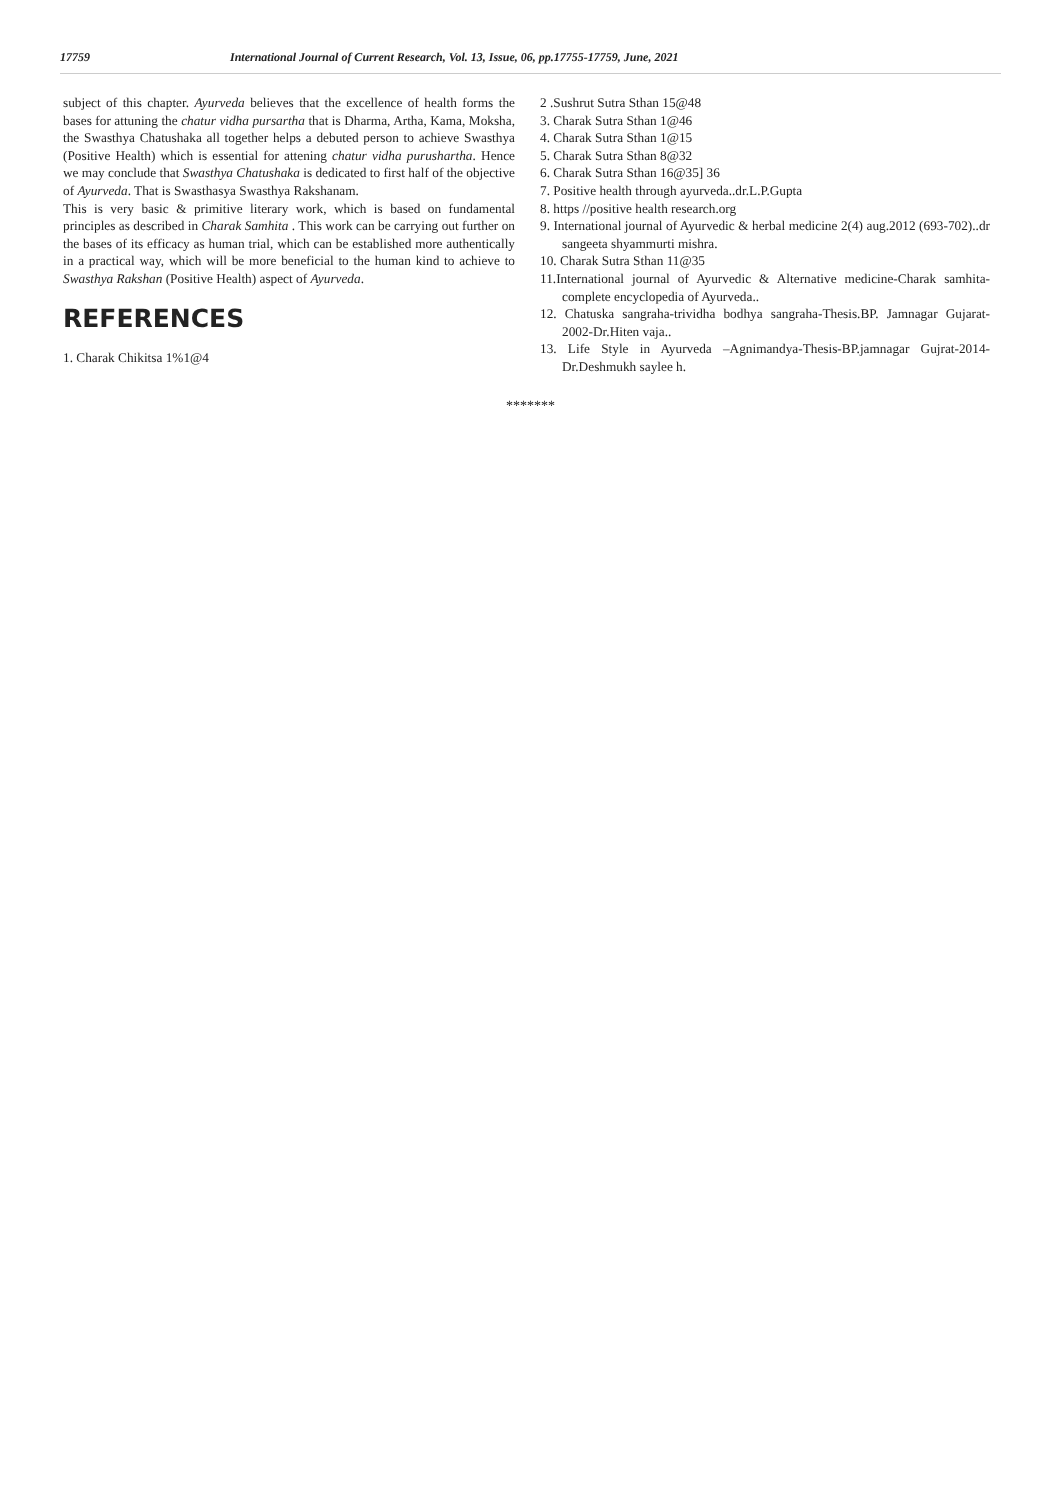17759 International Journal of Current Research, Vol. 13, Issue, 06, pp.17755-17759, June, 2021
subject of this chapter. Ayurveda believes that the excellence of health forms the bases for attuning the chatur vidha pursartha that is Dharma, Artha, Kama, Moksha, the Swasthya Chatushaka all together helps a debuted person to achieve Swasthya (Positive Health) which is essential for attening chatur vidha purushartha. Hence we may conclude that Swasthya Chatushaka is dedicated to first half of the objective of Ayurveda. That is Swasthasya Swasthya Rakshanam.
This is very basic & primitive literary work, which is based on fundamental principles as described in Charak Samhita . This work can be carrying out further on the bases of its efficacy as human trial, which can be established more authentically in a practical way, which will be more beneficial to the human kind to achieve to Swasthya Rakshan (Positive Health) aspect of Ayurveda.
REFERENCES
1. Charak Chikitsa 1%1@4
2 .Sushrut Sutra Sthan 15@48
3. Charak Sutra Sthan 1@46
4. Charak Sutra Sthan 1@15
5. Charak Sutra Sthan 8@32
6. Charak Sutra Sthan 16@35] 36
7. Positive health through ayurveda..dr.L.P.Gupta
8. https //positive health research.org
9. International journal of Ayurvedic & herbal medicine 2(4) aug.2012 (693-702)..dr sangeeta shyammurti mishra.
10. Charak Sutra Sthan 11@35
11.International journal of Ayurvedic & Alternative medicine-Charak samhita-complete encyclopedia of Ayurveda..
12. Chatuska sangraha-trividha bodhya sangraha-Thesis.BP. Jamnagar Gujarat-2002-Dr.Hiten vaja..
13. Life Style in Ayurveda –Agnimandya-Thesis-BP.jamnagar Gujrat-2014-Dr.Deshmukh saylee h.
*******